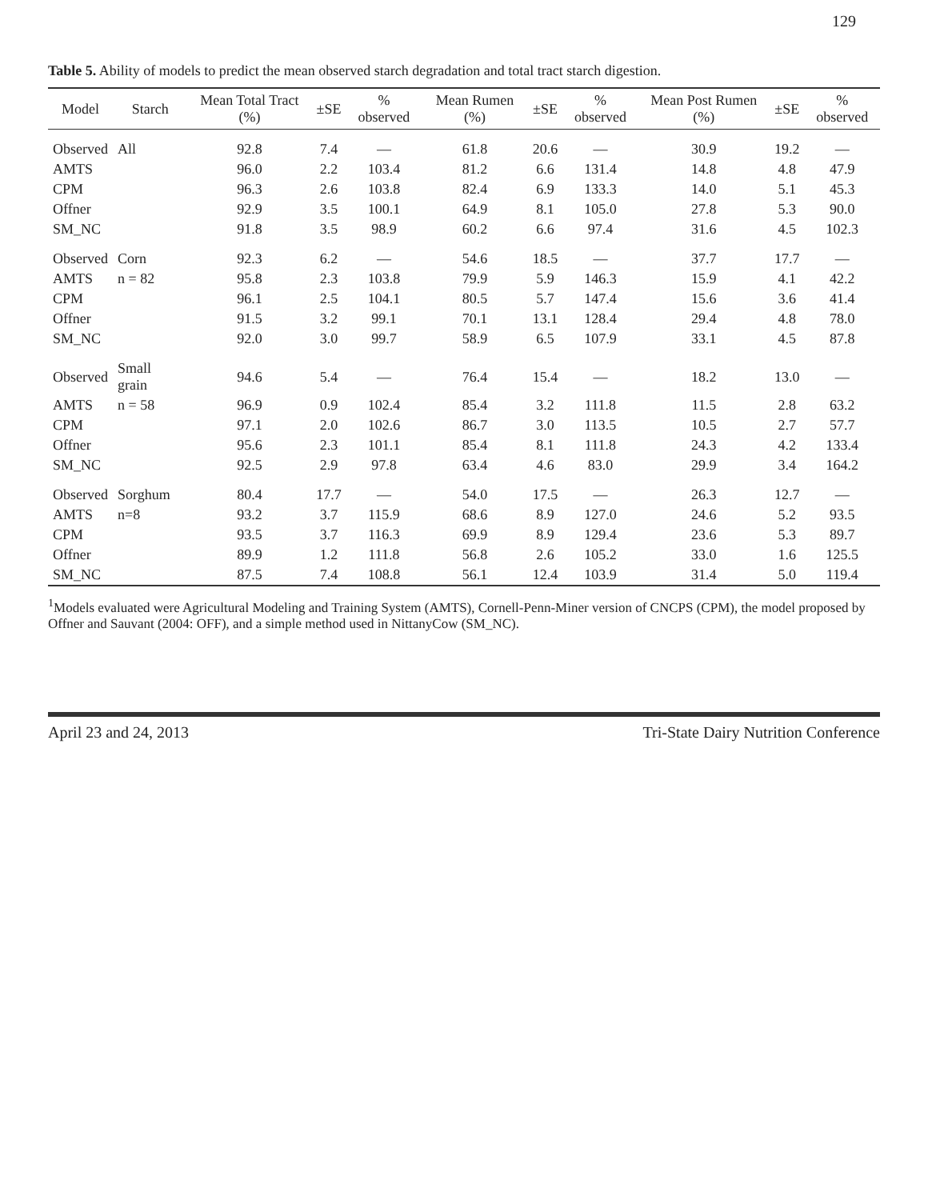129
Table 5. Ability of models to predict the mean observed starch degradation and total tract starch digestion.
| Model | Starch | Mean Total Tract (%) | ±SE | % observed | Mean Rumen (%) | ±SE | % observed | Mean Post Rumen (%) | ±SE | % observed |
| --- | --- | --- | --- | --- | --- | --- | --- | --- | --- | --- |
| Observed | All | 92.8 | 7.4 | — | 61.8 | 20.6 | — | 30.9 | 19.2 | — |
| AMTS | | 96.0 | 2.2 | 103.4 | 81.2 | 6.6 | 131.4 | 14.8 | 4.8 | 47.9 |
| CPM | | 96.3 | 2.6 | 103.8 | 82.4 | 6.9 | 133.3 | 14.0 | 5.1 | 45.3 |
| Offner | | 92.9 | 3.5 | 100.1 | 64.9 | 8.1 | 105.0 | 27.8 | 5.3 | 90.0 |
| SM_NC | | 91.8 | 3.5 | 98.9 | 60.2 | 6.6 | 97.4 | 31.6 | 4.5 | 102.3 |
| Observed | Corn | 92.3 | 6.2 | — | 54.6 | 18.5 | — | 37.7 | 17.7 | — |
| AMTS | n = 82 | 95.8 | 2.3 | 103.8 | 79.9 | 5.9 | 146.3 | 15.9 | 4.1 | 42.2 |
| CPM | | 96.1 | 2.5 | 104.1 | 80.5 | 5.7 | 147.4 | 15.6 | 3.6 | 41.4 |
| Offner | | 91.5 | 3.2 | 99.1 | 70.1 | 13.1 | 128.4 | 29.4 | 4.8 | 78.0 |
| SM_NC | | 92.0 | 3.0 | 99.7 | 58.9 | 6.5 | 107.9 | 33.1 | 4.5 | 87.8 |
| Observed | Small grain | 94.6 | 5.4 | — | 76.4 | 15.4 | — | 18.2 | 13.0 | — |
| AMTS | n = 58 | 96.9 | 0.9 | 102.4 | 85.4 | 3.2 | 111.8 | 11.5 | 2.8 | 63.2 |
| CPM | | 97.1 | 2.0 | 102.6 | 86.7 | 3.0 | 113.5 | 10.5 | 2.7 | 57.7 |
| Offner | | 95.6 | 2.3 | 101.1 | 85.4 | 8.1 | 111.8 | 24.3 | 4.2 | 133.4 |
| SM_NC | | 92.5 | 2.9 | 97.8 | 63.4 | 4.6 | 83.0 | 29.9 | 3.4 | 164.2 |
| Observed | Sorghum | 80.4 | 17.7 | — | 54.0 | 17.5 | — | 26.3 | 12.7 | — |
| AMTS | n=8 | 93.2 | 3.7 | 115.9 | 68.6 | 8.9 | 127.0 | 24.6 | 5.2 | 93.5 |
| CPM | | 93.5 | 3.7 | 116.3 | 69.9 | 8.9 | 129.4 | 23.6 | 5.3 | 89.7 |
| Offner | | 89.9 | 1.2 | 111.8 | 56.8 | 2.6 | 105.2 | 33.0 | 1.6 | 125.5 |
| SM_NC | | 87.5 | 7.4 | 108.8 | 56.1 | 12.4 | 103.9 | 31.4 | 5.0 | 119.4 |
<sup>1</sup> Models evaluated were Agricultural Modeling and Training System (AMTS), Cornell-Penn-Miner version of CNCPS (CPM), the model proposed by Offner and Sauvant (2004: OFF), and a simple method used in NittanyCow (SM_NC).
April 23 and 24, 2013 Tri-State Dairy Nutrition Conference